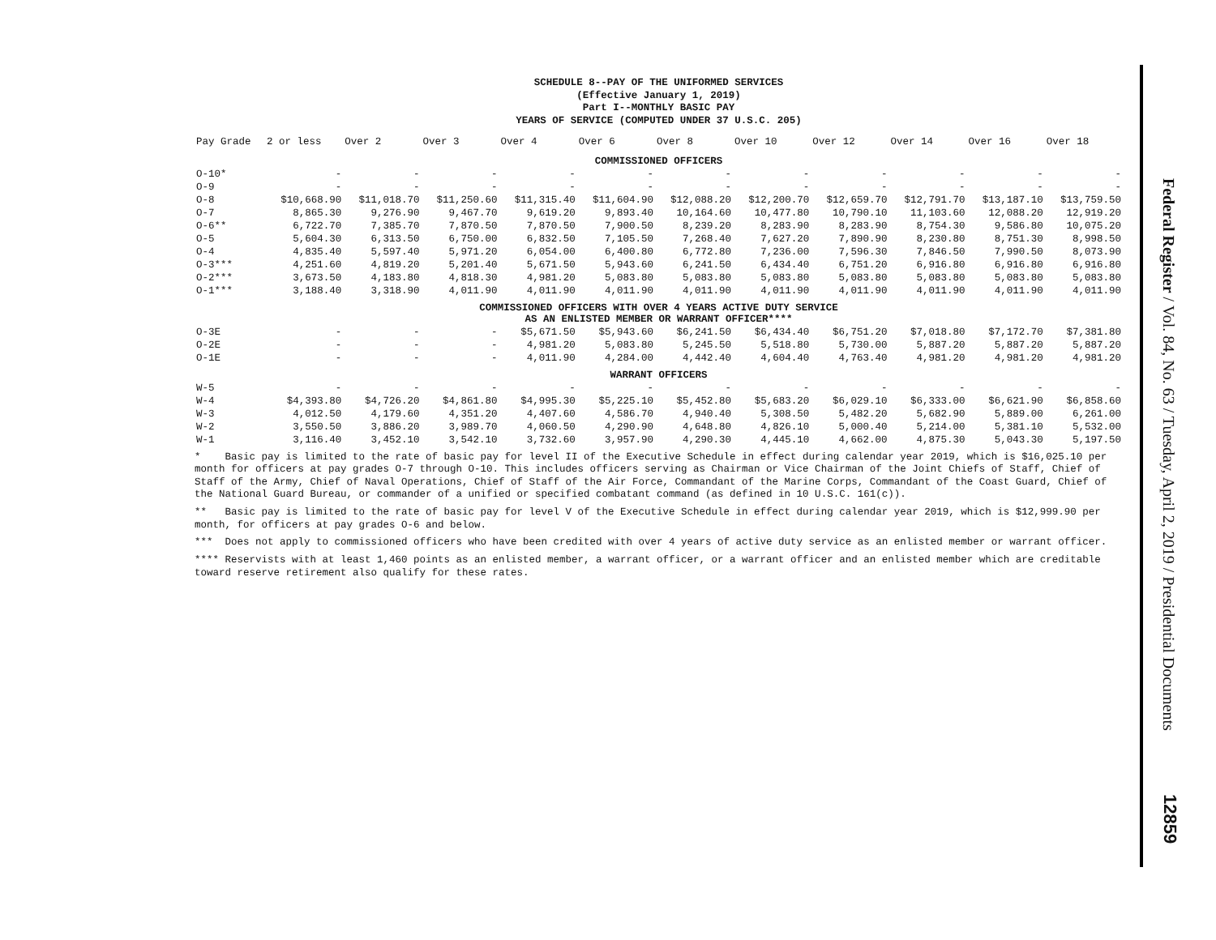SCHEDULE 8--PAY OF THE UNIFORMED SERVICES
(Effective January 1, 2019)
Part I--MONTHLY BASIC PAY
YEARS OF SERVICE (COMPUTED UNDER 37 U.S.C. 205)
| Pay Grade | 2 or less | Over 2 | Over 3 | Over 4 | Over 6 | Over 8 | Over 10 | Over 12 | Over 14 | Over 16 | Over 18 |
| --- | --- | --- | --- | --- | --- | --- | --- | --- | --- | --- | --- |
| COMMISSIONED OFFICERS | | | | | | | | | | | |
| O-10* | - | - | - | - | - | - | - | - | - | - | - |
| O-9 | - | - | - | - | - | - | - | - | - | - | - |
| O-8 | $10,668.90 | $11,018.70 | $11,250.60 | $11,315.40 | $11,604.90 | $12,088.20 | $12,200.70 | $12,659.70 | $12,791.70 | $13,187.10 | $13,759.50 |
| O-7 | 8,865.30 | 9,276.90 | 9,467.70 | 9,619.20 | 9,893.40 | 10,164.60 | 10,477.80 | 10,790.10 | 11,103.60 | 12,088.20 | 12,919.20 |
| O-6** | 6,722.70 | 7,385.70 | 7,870.50 | 7,870.50 | 7,900.50 | 8,239.20 | 8,283.90 | 8,283.90 | 8,754.30 | 9,586.80 | 10,075.20 |
| O-5 | 5,604.30 | 6,313.50 | 6,750.00 | 6,832.50 | 7,105.50 | 7,268.40 | 7,627.20 | 7,890.90 | 8,230.80 | 8,751.30 | 8,998.50 |
| O-4 | 4,835.40 | 5,597.40 | 5,971.20 | 6,054.00 | 6,400.80 | 6,772.80 | 7,236.00 | 7,596.30 | 7,846.50 | 7,990.50 | 8,073.90 |
| O-3*** | 4,251.60 | 4,819.20 | 5,201.40 | 5,671.50 | 5,943.60 | 6,241.50 | 6,434.40 | 6,751.20 | 6,916.80 | 6,916.80 | 6,916.80 |
| O-2*** | 3,673.50 | 4,183.80 | 4,818.30 | 4,981.20 | 5,083.80 | 5,083.80 | 5,083.80 | 5,083.80 | 5,083.80 | 5,083.80 | 5,083.80 |
| O-1*** | 3,188.40 | 3,318.90 | 4,011.90 | 4,011.90 | 4,011.90 | 4,011.90 | 4,011.90 | 4,011.90 | 4,011.90 | 4,011.90 | 4,011.90 |
| COMMISSIONED OFFICERS WITH OVER 4 YEARS ACTIVE DUTY SERVICE AS AN ENLISTED MEMBER OR WARRANT OFFICER**** | | | | | | | | | | | |
| O-3E | - | - | - | $5,671.50 | $5,943.60 | $6,241.50 | $6,434.40 | $6,751.20 | $7,018.80 | $7,172.70 | $7,381.80 |
| O-2E | - | - | - | 4,981.20 | 5,083.80 | 5,245.50 | 5,518.80 | 5,730.00 | 5,887.20 | 5,887.20 | 5,887.20 |
| O-1E | - | - | - | 4,011.90 | 4,284.00 | 4,442.40 | 4,604.40 | 4,763.40 | 4,981.20 | 4,981.20 | 4,981.20 |
| WARRANT OFFICERS | | | | | | | | | | | |
| W-5 | - | - | - | - | - | - | - | - | - | - | - |
| W-4 | $4,393.80 | $4,726.20 | $4,861.80 | $4,995.30 | $5,225.10 | $5,452.80 | $5,683.20 | $6,029.10 | $6,333.00 | $6,621.90 | $6,858.60 |
| W-3 | 4,012.50 | 4,179.60 | 4,351.20 | 4,407.60 | 4,586.70 | 4,940.40 | 5,308.50 | 5,482.20 | 5,682.90 | 5,889.00 | 6,261.00 |
| W-2 | 3,550.50 | 3,886.20 | 3,989.70 | 4,060.50 | 4,290.90 | 4,648.80 | 4,826.10 | 5,000.40 | 5,214.00 | 5,381.10 | 5,532.00 |
| W-1 | 3,116.40 | 3,452.10 | 3,542.10 | 3,732.60 | 3,957.90 | 4,290.30 | 4,445.10 | 4,662.00 | 4,875.30 | 5,043.30 | 5,197.50 |
* Basic pay is limited to the rate of basic pay for level II of the Executive Schedule in effect during calendar year 2019, which is $16,025.10 per month for officers at pay grades O-7 through O-10. This includes officers serving as Chairman or Vice Chairman of the Joint Chiefs of Staff, Chief of Staff of the Army, Chief of Naval Operations, Chief of Staff of the Air Force, Commandant of the Marine Corps, Commandant of the Coast Guard, Chief of the National Guard Bureau, or commander of a unified or specified combatant command (as defined in 10 U.S.C. 161(c)).
** Basic pay is limited to the rate of basic pay for level V of the Executive Schedule in effect during calendar year 2019, which is $12,999.90 per month, for officers at pay grades O-6 and below.
*** Does not apply to commissioned officers who have been credited with over 4 years of active duty service as an enlisted member or warrant officer.
**** Reservists with at least 1,460 points as an enlisted member, a warrant officer, or a warrant officer and an enlisted member which are creditable toward reserve retirement also qualify for these rates.
Federal Register / Vol. 84, No. 63 / Tuesday, April 2, 2019 / Presidential Documents
12859